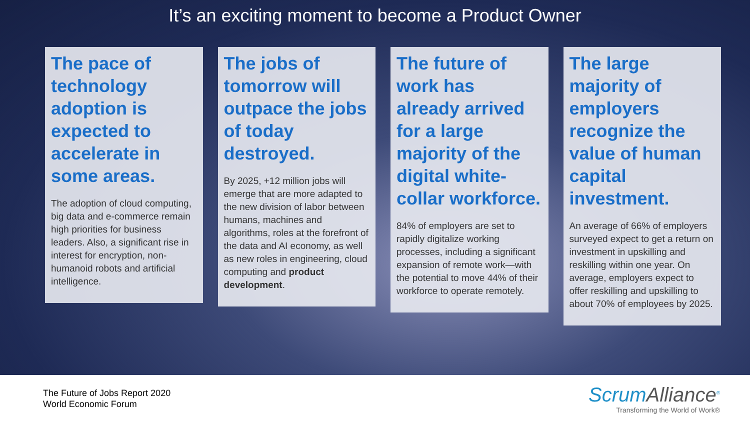It’s an exciting moment to become a Product Owner
The pace of technology adoption is expected to accelerate in some areas.
The adoption of cloud computing, big data and e-commerce remain high priorities for business leaders. Also, a significant rise in interest for encryption, non-humanoid robots and artificial intelligence.
The jobs of tomorrow will outpace the jobs of today destroyed.
By 2025, +12 million jobs will emerge that are more adapted to the new division of labor between humans, machines and algorithms, roles at the forefront of the data and AI economy, as well as new roles in engineering, cloud computing and product development.
The future of work has already arrived for a large majority of the digital white-collar workforce.
84% of employers are set to rapidly digitalize working processes, including a significant expansion of remote work—with the potential to move 44% of their workforce to operate remotely.
The large majority of employers recognize the value of human capital investment.
An average of 66% of employers surveyed expect to get a return on investment in upskilling and reskilling within one year. On average, employers expect to offer reskilling and upskilling to about 70% of employees by 2025.
The Future of Jobs Report 2020
World Economic Forum
ScrumAlliance<sup>®</sup>
Transforming the World of Work®